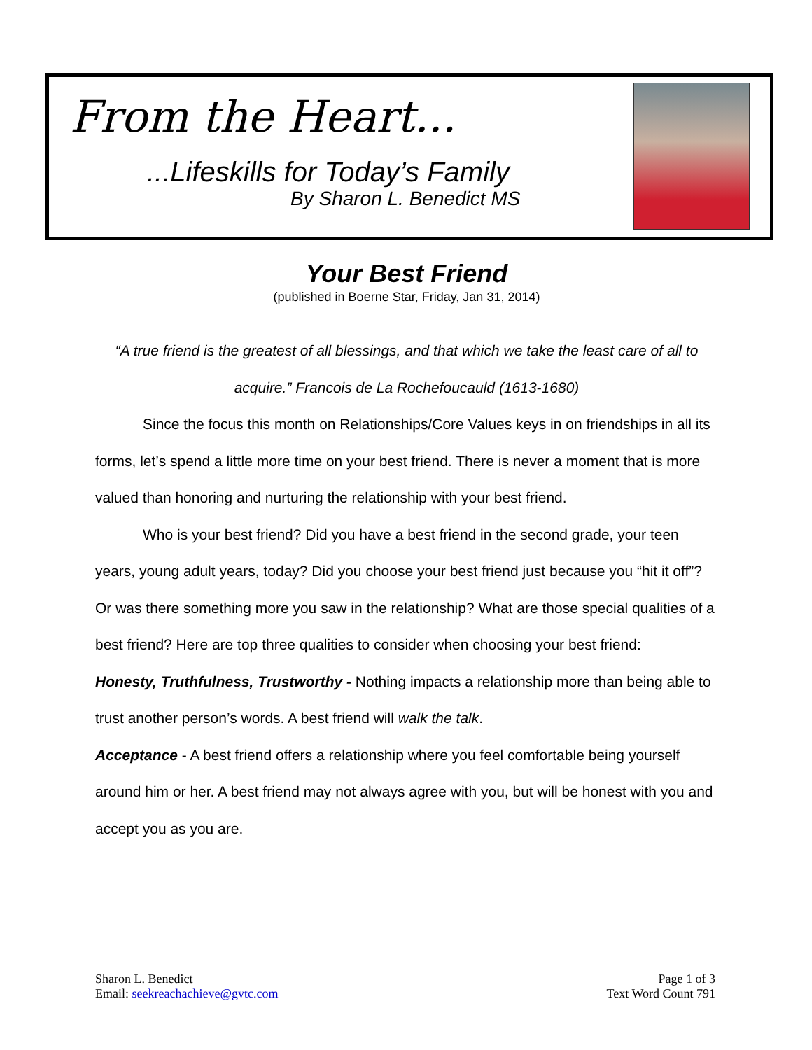From the Heart...
...Lifeskills for Today’s Family
By Sharon L. Benedict MS
Your Best Friend
(published in Boerne Star, Friday, Jan 31, 2014)
“A true friend is the greatest of all blessings, and that which we take the least care of all to acquire.” Francois de La Rochefoucauld (1613-1680)
Since the focus this month on Relationships/Core Values keys in on friendships in all its forms, let’s spend a little more time on your best friend. There is never a moment that is more valued than honoring and nurturing the relationship with your best friend.
Who is your best friend? Did you have a best friend in the second grade, your teen years, young adult years, today? Did you choose your best friend just because you “hit it off”? Or was there something more you saw in the relationship? What are those special qualities of a best friend? Here are top three qualities to consider when choosing your best friend:
Honesty, Truthfulness, Trustworthy - Nothing impacts a relationship more than being able to trust another person’s words. A best friend will walk the talk.
Acceptance - A best friend offers a relationship where you feel comfortable being yourself around him or her. A best friend may not always agree with you, but will be honest with you and accept you as you are.
Sharon L. Benedict
Email: seekreachachieve@gvtc.com
Page 1 of 3
Text Word Count 791